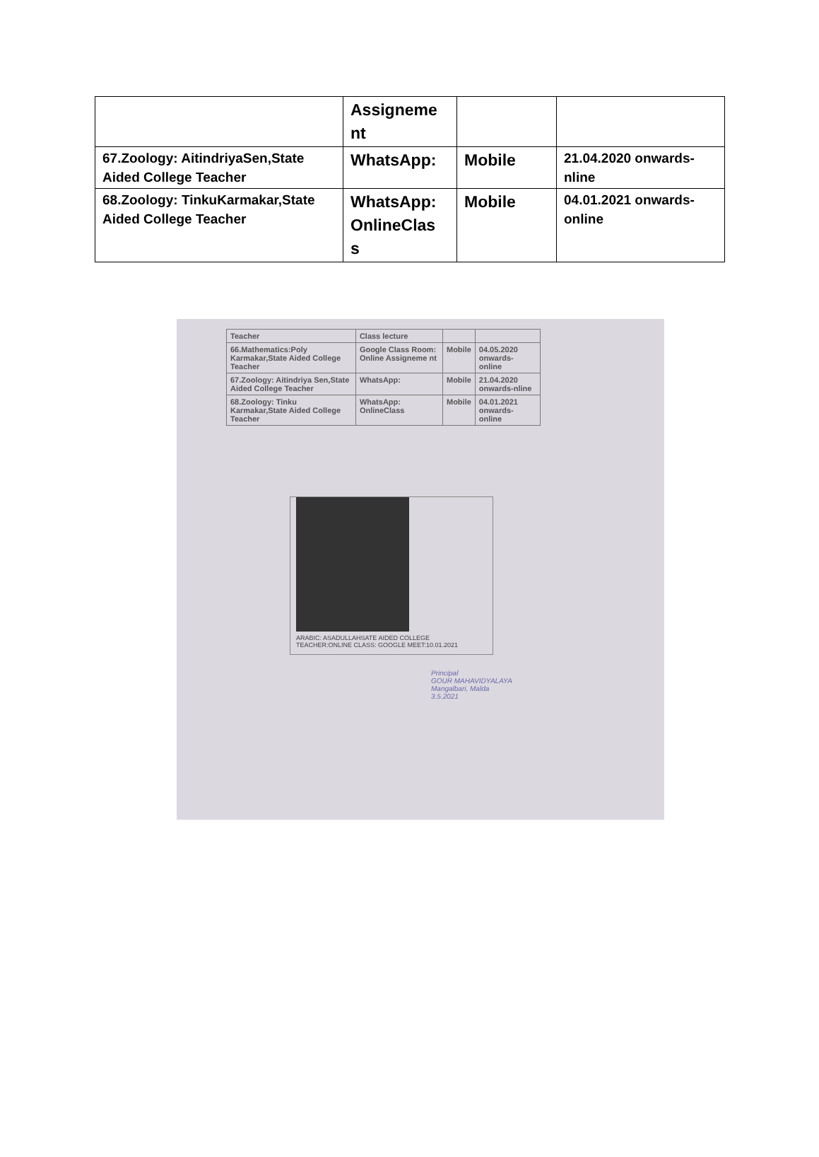| | Assigneme nt | | |
| 67.Zoology: AitindriyaSen,State Aided College Teacher | WhatsApp: | Mobile | 21.04.2020 onwards-nline |
| 68.Zoology: TinkuKarmakar,State Aided College Teacher | WhatsApp: OnlineClas s | Mobile | 04.01.2021 onwards-online |
| Teacher | Class lecture | | |
| 66.Mathematics:Poly Karmakar,State Aided College Teacher | Google Class Room: Online Assigneme nt | Mobile | 04.05.2020 onwards-online |
| 67.Zoology: Aitindriya Sen,State Aided College Teacher | WhatsApp: | Mobile | 21.04.2020 onwards-nline |
| 68.Zoology: Tinku Karmakar,State Aided College Teacher | WhatsApp: OnlineClass | Mobile | 04.01.2021 onwards-online |
ARABIC: ASADULLAHSATE AIDED COLLEGE TEACHER:ONLINE CLASS: GOOGLE MEET:10.01.2021
Principal
GOUR MAHAVIDYALAYA
Mangalbari, Malda
3.5.2021